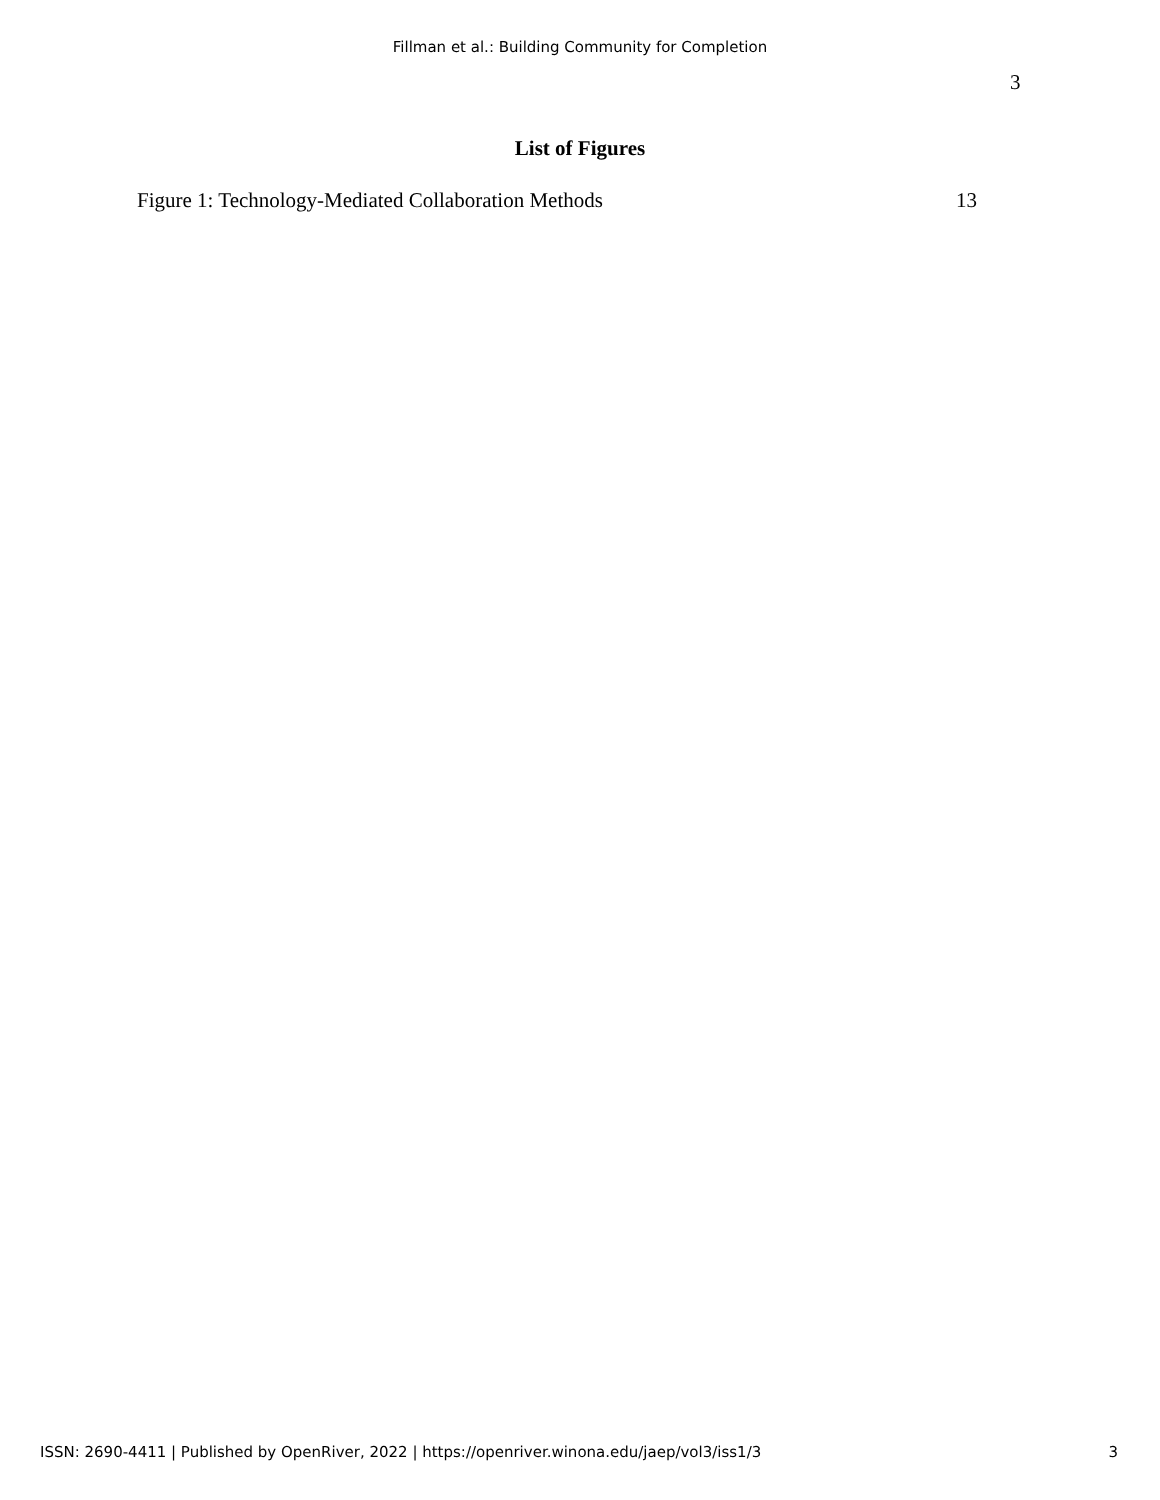Fillman et al.: Building Community for Completion
3
List of Figures
Figure 1: Technology-Mediated Collaboration Methods 13
ISSN: 2690-4411 | Published by OpenRiver, 2022 | https://openriver.winona.edu/jaep/vol3/iss1/3 3